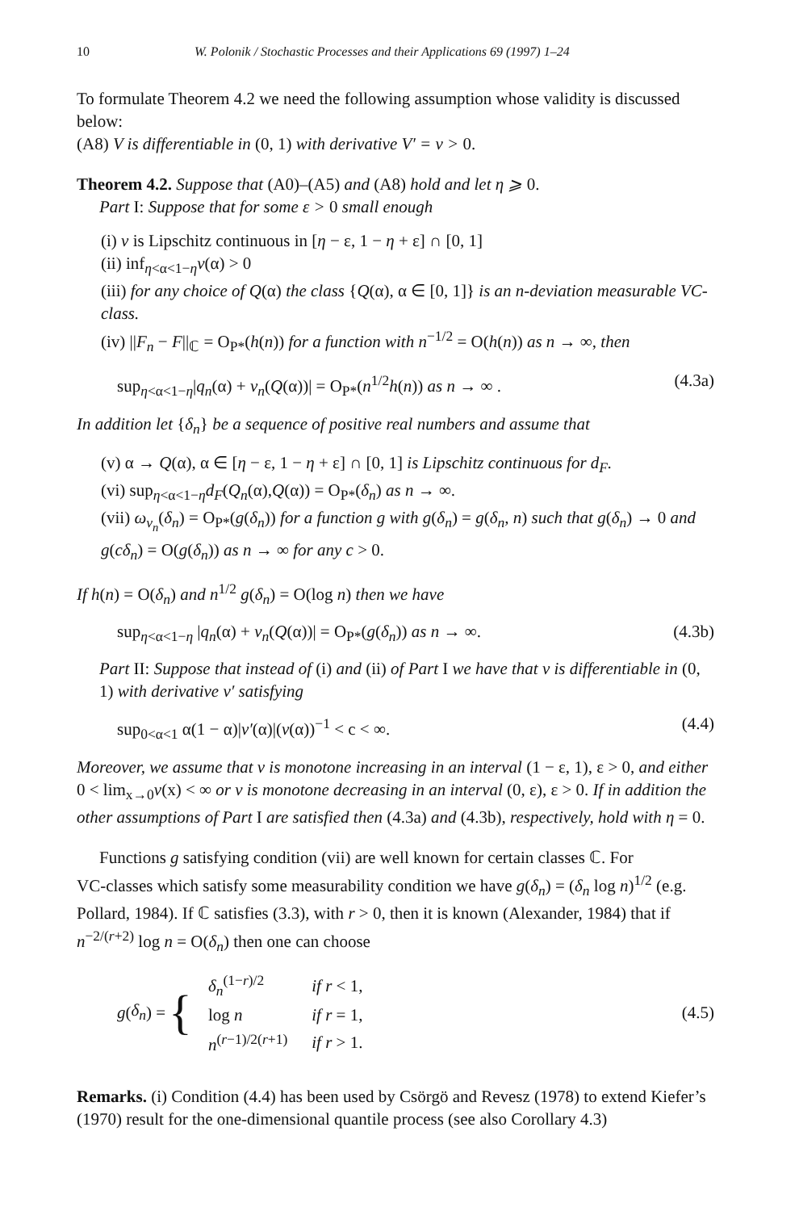10 W. Polonik / Stochastic Processes and their Applications 69 (1997) 1–24
To formulate Theorem 4.2 we need the following assumption whose validity is discussed below:
(A8) V is differentiable in (0, 1) with derivative V′ = v > 0.
Theorem 4.2. Suppose that (A0)–(A5) and (A8) hold and let η ⩾ 0.
Part I: Suppose that for some ε > 0 small enough
(i) v is Lipschitz continuous in [η − ε, 1 − η + ε] ∩ [0, 1]
(ii) inf<sub>η<α<1−η</sub>v(α) > 0
(iii) for any choice of Q(α) the class {Q(α), α ∈ [0, 1]} is an n-deviation measurable VC-class.
(iv) ||F<sub>n</sub> − F||<sub>ℂ</sub> = O<sub>P*</sub>(h(n)) for a function with n<sup>−1/2</sup> = O(h(n)) as n → ∞, then
sup<sub>η<α<1−η</sub>|q<sub>n</sub>(α) + v<sub>n</sub>(Q(α))| = O<sub>P*</sub>(n<sup>1/2</sup>h(n)) as n → ∞ . (4.3a)
In addition let {δ<sub>n</sub>} be a sequence of positive real numbers and assume that
(v) α → Q(α), α ∈ [η − ε, 1 − η + ε] ∩ [0, 1] is Lipschitz continuous for d<sub>F</sub>.
(vi) sup<sub>η<α<1−η</sub>d<sub>F</sub>(Q<sub>n</sub>(α),Q(α)) = O<sub>P*</sub>(δ<sub>n</sub>) as n → ∞.
(vii) ω<sub>v<sub>n</sub></sub>(δ<sub>n</sub>) = O<sub>P*</sub>(g(δ<sub>n</sub>)) for a function g with g(δ<sub>n</sub>) = g(δ<sub>n</sub>, n) such that g(δ<sub>n</sub>) → 0 and g(cδ<sub>n</sub>) = O(g(δ<sub>n</sub>)) as n → ∞ for any c > 0.
If h(n) = O(δ<sub>n</sub>) and n<sup>1/2</sup> g(δ<sub>n</sub>) = O(log n) then we have
sup<sub>η<α<1−η</sub> |q<sub>n</sub>(α) + v<sub>n</sub>(Q(α))| = O<sub>P*</sub>(g(δ<sub>n</sub>)) as n → ∞. (4.3b)
Part II: Suppose that instead of (i) and (ii) of Part I we have that v is differentiable in (0, 1) with derivative v′ satisfying
sup<sub>0<α<1</sub> α(1 − α)|v′(α)|(v(α))<sup>−1</sup> < c < ∞. (4.4)
Moreover, we assume that v is monotone increasing in an interval (1 − ε, 1), ε > 0, and either 0 < lim<sub>x→0</sub>v(x) < ∞ or v is monotone decreasing in an interval (0, ε), ε > 0. If in addition the other assumptions of Part I are satisfied then (4.3a) and (4.3b), respectively, hold with η = 0.
Functions g satisfying condition (vii) are well known for certain classes ℂ. For
VC-classes which satisfy some measurability condition we have g(δ<sub>n</sub>) = (δ<sub>n</sub> log n)<sup>1/2</sup> (e.g. Pollard, 1984). If ℂ satisfies (3.3), with r > 0, then it is known (Alexander, 1984) that if n<sup>−2/(r+2)</sup> log n = O(δ<sub>n</sub>) then one can choose
g (δ<sub>n</sub>) = {
| δ<sub>n</sub><sup>(1−r)/2</sup> | if r < 1, |
| log n | if r = 1, |
| n<sup>(r−1)/2(r+1)</sup> | if r > 1. |
(4.5)
Remarks. (i) Condition (4.4) has been used by Csörgö and Revesz (1978) to extend Kiefer’s (1970) result for the one-dimensional quantile process (see also Corollary 4.3)